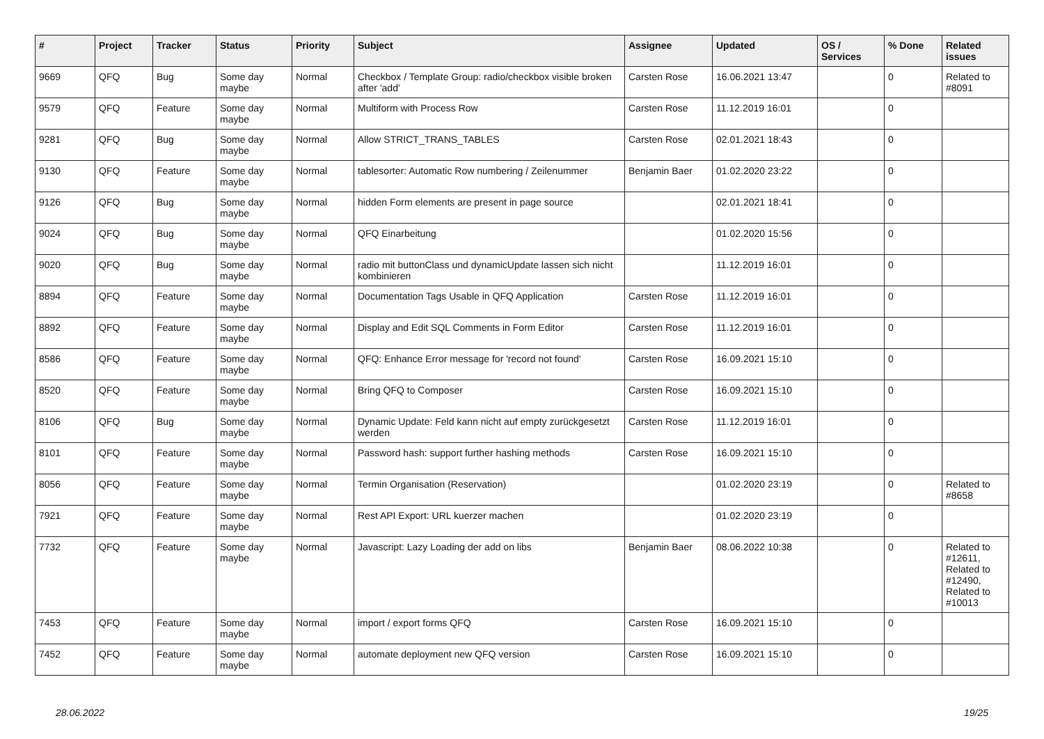| # | Project | Tracker | Status | Priority | Subject | Assignee | Updated | OS / Services | % Done | Related issues |
| --- | --- | --- | --- | --- | --- | --- | --- | --- | --- | --- |
| 9669 | QFQ | Bug | Some day maybe | Normal | Checkbox / Template Group: radio/checkbox visible broken after 'add' | Carsten Rose | 16.06.2021 13:47 | | 0 | Related to #8091 |
| 9579 | QFQ | Feature | Some day maybe | Normal | Multiform with Process Row | Carsten Rose | 11.12.2019 16:01 | | 0 | |
| 9281 | QFQ | Bug | Some day maybe | Normal | Allow STRICT_TRANS_TABLES | Carsten Rose | 02.01.2021 18:43 | | 0 | |
| 9130 | QFQ | Feature | Some day maybe | Normal | tablesorter: Automatic Row numbering / Zeilenummer | Benjamin Baer | 01.02.2020 23:22 | | 0 | |
| 9126 | QFQ | Bug | Some day maybe | Normal | hidden Form elements are present in page source | | 02.01.2021 18:41 | | 0 | |
| 9024 | QFQ | Bug | Some day maybe | Normal | QFQ Einarbeitung | | 01.02.2020 15:56 | | 0 | |
| 9020 | QFQ | Bug | Some day maybe | Normal | radio mit buttonClass und dynamicUpdate lassen sich nicht kombinieren | | 11.12.2019 16:01 | | 0 | |
| 8894 | QFQ | Feature | Some day maybe | Normal | Documentation Tags Usable in QFQ Application | Carsten Rose | 11.12.2019 16:01 | | 0 | |
| 8892 | QFQ | Feature | Some day maybe | Normal | Display and Edit SQL Comments in Form Editor | Carsten Rose | 11.12.2019 16:01 | | 0 | |
| 8586 | QFQ | Feature | Some day maybe | Normal | QFQ: Enhance Error message for 'record not found' | Carsten Rose | 16.09.2021 15:10 | | 0 | |
| 8520 | QFQ | Feature | Some day maybe | Normal | Bring QFQ to Composer | Carsten Rose | 16.09.2021 15:10 | | 0 | |
| 8106 | QFQ | Bug | Some day maybe | Normal | Dynamic Update: Feld kann nicht auf empty zurückgesetzt werden | Carsten Rose | 11.12.2019 16:01 | | 0 | |
| 8101 | QFQ | Feature | Some day maybe | Normal | Password hash: support further hashing methods | Carsten Rose | 16.09.2021 15:10 | | 0 | |
| 8056 | QFQ | Feature | Some day maybe | Normal | Termin Organisation (Reservation) | | 01.02.2020 23:19 | | 0 | Related to #8658 |
| 7921 | QFQ | Feature | Some day maybe | Normal | Rest API Export: URL kuerzer machen | | 01.02.2020 23:19 | | 0 | |
| 7732 | QFQ | Feature | Some day maybe | Normal | Javascript: Lazy Loading der add on libs | Benjamin Baer | 08.06.2022 10:38 | | 0 | Related to #12611, Related to #12490, Related to #10013 |
| 7453 | QFQ | Feature | Some day maybe | Normal | import / export forms QFQ | Carsten Rose | 16.09.2021 15:10 | | 0 | |
| 7452 | QFQ | Feature | Some day maybe | Normal | automate deployment new QFQ version | Carsten Rose | 16.09.2021 15:10 | | 0 | |
28.06.2022 19/25